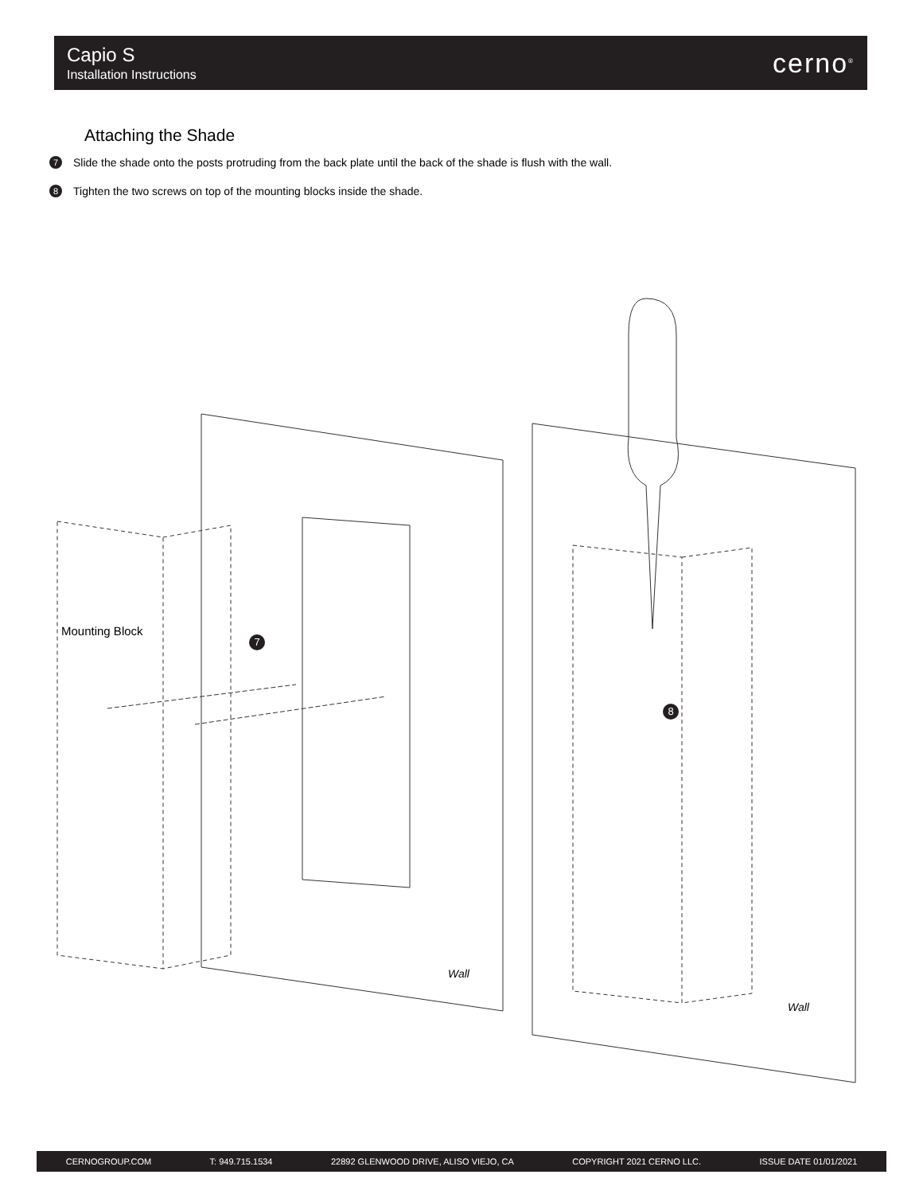Capio S
Installation Instructions
cerno<sup>®</sup>
Attaching the Shade
7 Slide the shade onto the posts protruding from the back plate until the back of the shade is flush with the wall.
8 Tighten the two screws on top of the mounting blocks inside the shade.
Wall
Wall
Mounting Block
7
8
CERNOGROUP.COM T: 949.715.1534 22892 GLENWOOD DRIVE, ALISO VIEJO, CA COPYRIGHT 2021 CERNO LLC. ISSUE DATE 01/01/2021